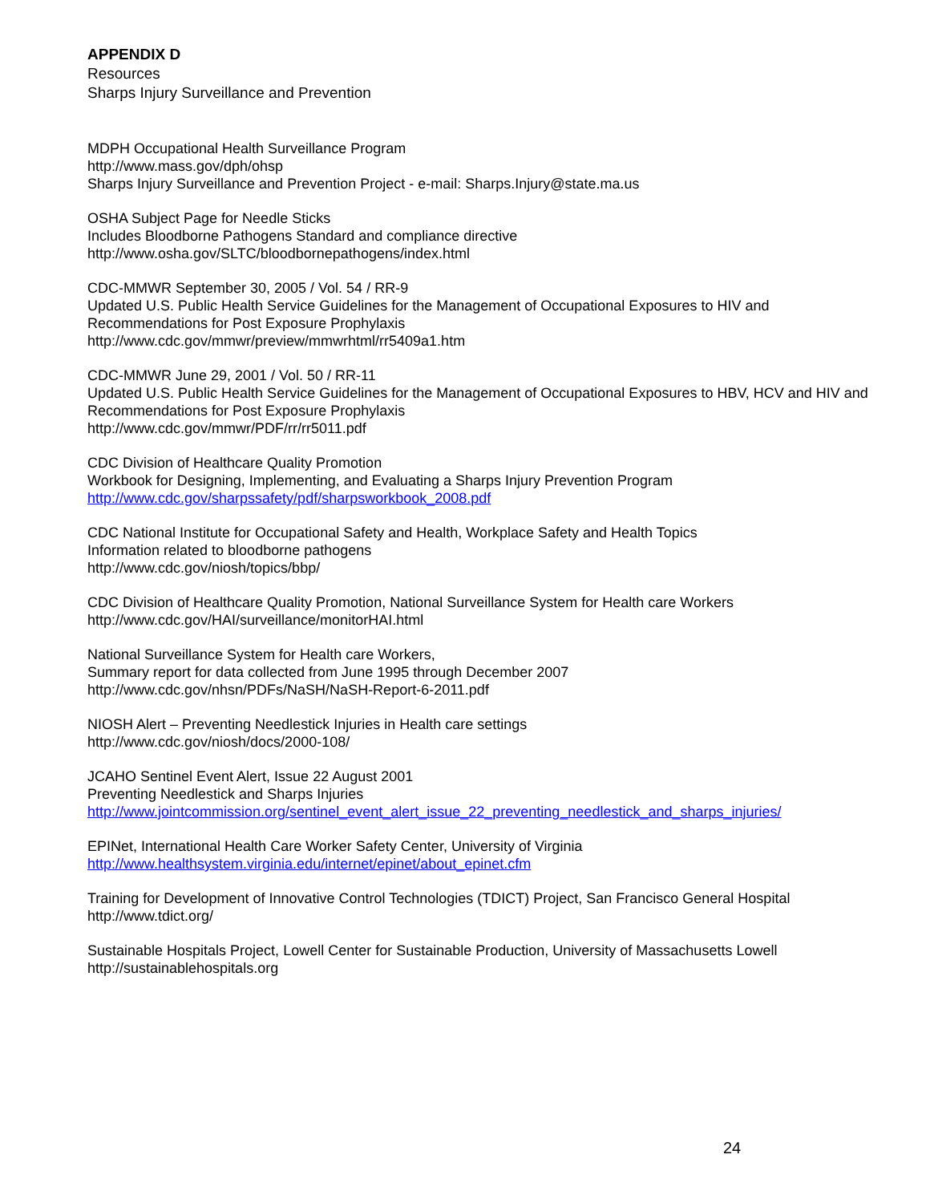APPENDIX D
Resources
Sharps Injury Surveillance and Prevention
MDPH Occupational Health Surveillance Program
http://www.mass.gov/dph/ohsp
Sharps Injury Surveillance and Prevention Project - e-mail: Sharps.Injury@state.ma.us
OSHA Subject Page for Needle Sticks
Includes Bloodborne Pathogens Standard and compliance directive
http://www.osha.gov/SLTC/bloodbornepathogens/index.html
CDC-MMWR September 30, 2005 / Vol. 54 / RR-9
Updated U.S. Public Health Service Guidelines for the Management of Occupational Exposures to HIV and Recommendations for Post Exposure Prophylaxis
http://www.cdc.gov/mmwr/preview/mmwrhtml/rr5409a1.htm
CDC-MMWR June 29, 2001 / Vol. 50 / RR-11
Updated U.S. Public Health Service Guidelines for the Management of Occupational Exposures to HBV, HCV and HIV and Recommendations for Post Exposure Prophylaxis
http://www.cdc.gov/mmwr/PDF/rr/rr5011.pdf
CDC Division of Healthcare Quality Promotion
Workbook for Designing, Implementing, and Evaluating a Sharps Injury Prevention Program
http://www.cdc.gov/sharpssafety/pdf/sharpsworkbook_2008.pdf
CDC National Institute for Occupational Safety and Health, Workplace Safety and Health Topics
Information related to bloodborne pathogens
http://www.cdc.gov/niosh/topics/bbp/
CDC Division of Healthcare Quality Promotion, National Surveillance System for Health care Workers
http://www.cdc.gov/HAI/surveillance/monitorHAI.html
National Surveillance System for Health care Workers,
Summary report for data collected from June 1995 through December 2007
http://www.cdc.gov/nhsn/PDFs/NaSH/NaSH-Report-6-2011.pdf
NIOSH Alert – Preventing Needlestick Injuries in Health care settings
http://www.cdc.gov/niosh/docs/2000-108/
JCAHO Sentinel Event Alert, Issue 22 August 2001
Preventing Needlestick and Sharps Injuries
http://www.jointcommission.org/sentinel_event_alert_issue_22_preventing_needlestick_and_sharps_injuries/
EPINet, International Health Care Worker Safety Center, University of Virginia
http://www.healthsystem.virginia.edu/internet/epinet/about_epinet.cfm
Training for Development of Innovative Control Technologies (TDICT) Project, San Francisco General Hospital
http://www.tdict.org/
Sustainable Hospitals Project, Lowell Center for Sustainable Production, University of Massachusetts Lowell
http://sustainablehospitals.org
24